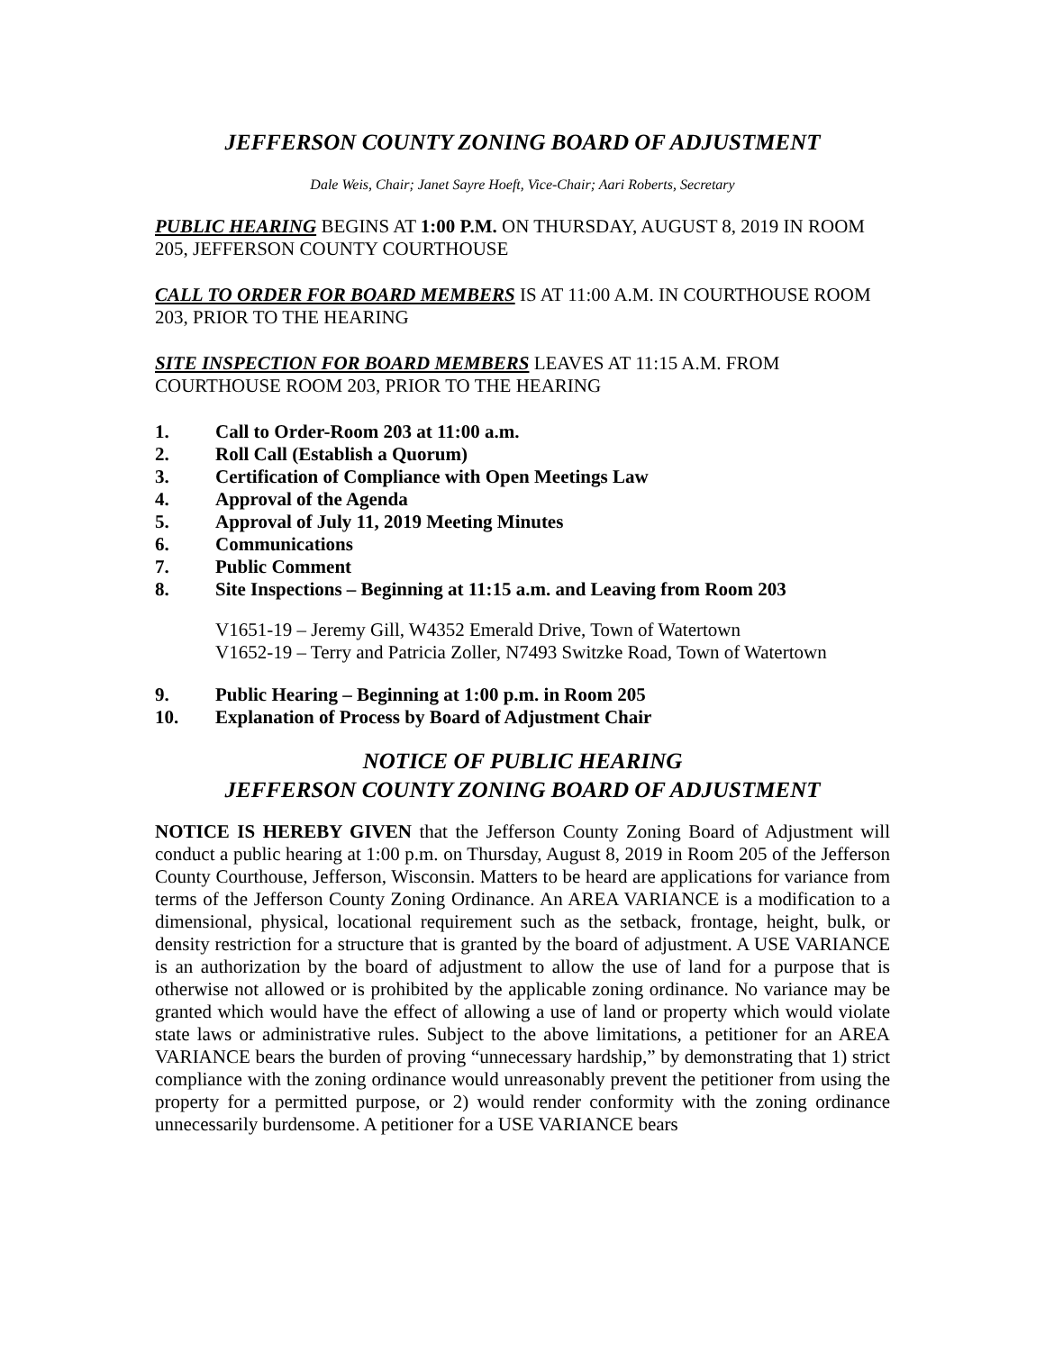JEFFERSON COUNTY ZONING BOARD OF ADJUSTMENT
Dale Weis, Chair; Janet Sayre Hoeft, Vice-Chair; Aari Roberts, Secretary
PUBLIC HEARING BEGINS AT 1:00 P.M. ON THURSDAY, AUGUST 8, 2019 IN ROOM 205, JEFFERSON COUNTY COURTHOUSE
CALL TO ORDER FOR BOARD MEMBERS IS AT 11:00 A.M. IN COURTHOUSE ROOM 203, PRIOR TO THE HEARING
SITE INSPECTION FOR BOARD MEMBERS LEAVES AT 11:15 A.M. FROM COURTHOUSE ROOM 203, PRIOR TO THE HEARING
1. Call to Order-Room 203 at 11:00 a.m.
2. Roll Call (Establish a Quorum)
3. Certification of Compliance with Open Meetings Law
4. Approval of the Agenda
5. Approval of July 11, 2019 Meeting Minutes
6. Communications
7. Public Comment
8. Site Inspections – Beginning at 11:15 a.m. and Leaving from Room 203
V1651-19 – Jeremy Gill, W4352 Emerald Drive, Town of Watertown
V1652-19 – Terry and Patricia Zoller, N7493 Switzke Road, Town of Watertown
9. Public Hearing – Beginning at 1:00 p.m. in Room 205
10. Explanation of Process by Board of Adjustment Chair
NOTICE OF PUBLIC HEARING
JEFFERSON COUNTY ZONING BOARD OF ADJUSTMENT
NOTICE IS HEREBY GIVEN that the Jefferson County Zoning Board of Adjustment will conduct a public hearing at 1:00 p.m. on Thursday, August 8, 2019 in Room 205 of the Jefferson County Courthouse, Jefferson, Wisconsin. Matters to be heard are applications for variance from terms of the Jefferson County Zoning Ordinance. An AREA VARIANCE is a modification to a dimensional, physical, locational requirement such as the setback, frontage, height, bulk, or density restriction for a structure that is granted by the board of adjustment. A USE VARIANCE is an authorization by the board of adjustment to allow the use of land for a purpose that is otherwise not allowed or is prohibited by the applicable zoning ordinance. No variance may be granted which would have the effect of allowing a use of land or property which would violate state laws or administrative rules. Subject to the above limitations, a petitioner for an AREA VARIANCE bears the burden of proving “unnecessary hardship,” by demonstrating that 1) strict compliance with the zoning ordinance would unreasonably prevent the petitioner from using the property for a permitted purpose, or 2) would render conformity with the zoning ordinance unnecessarily burdensome. A petitioner for a USE VARIANCE bears